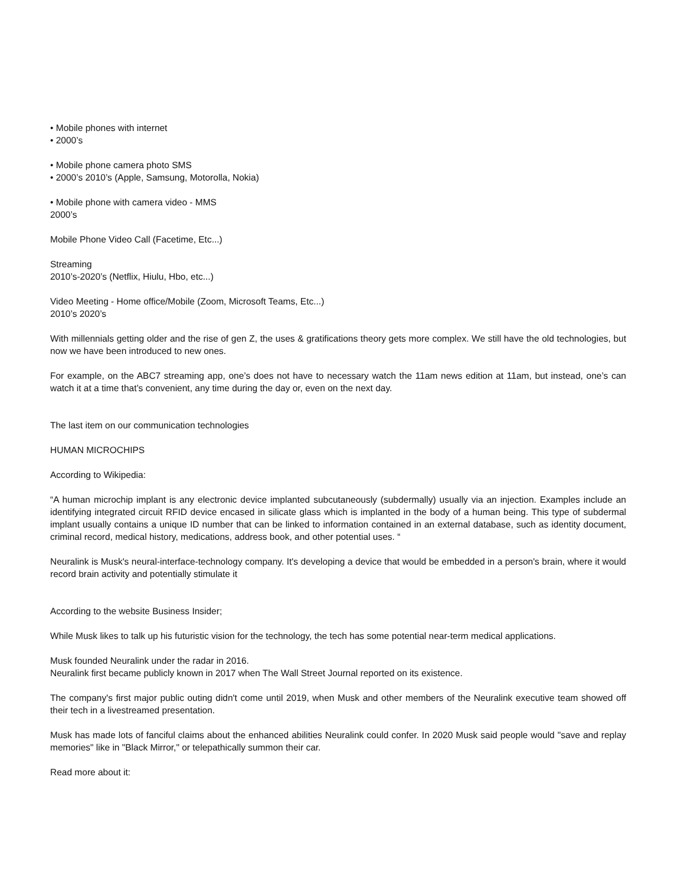• Mobile phones with internet
• 2000’s
• Mobile phone camera photo SMS
• 2000’s 2010’s (Apple, Samsung, Motorolla, Nokia)
• Mobile phone with camera video - MMS
2000’s
Mobile Phone Video Call (Facetime, Etc...)
Streaming
2010’s-2020’s (Netflix, Hiulu, Hbo, etc...)
Video Meeting - Home office/Mobile (Zoom, Microsoft Teams, Etc...)
2010’s 2020’s
With millennials getting older and the rise of gen Z, the uses & gratifications theory gets more complex. We still have the old technologies, but now we have been introduced to new ones.
For example, on the ABC7 streaming app, one’s does not have to necessary watch the 11am news edition at 11am, but instead, one’s can watch it at a time that’s convenient, any time during the day or, even on the next day.
The last item on our communication technologies
HUMAN MICROCHIPS
According to Wikipedia:
“A human microchip implant is any electronic device implanted subcutaneously (subdermally) usually via an injection. Examples include an identifying integrated circuit RFID device encased in silicate glass which is implanted in the body of a human being. This type of subdermal implant usually contains a unique ID number that can be linked to information contained in an external database, such as identity document, criminal record, medical history, medications, address book, and other potential uses. “
Neuralink is Musk's neural-interface-technology company. It's developing a device that would be embedded in a person's brain, where it would record brain activity and potentially stimulate it
According to the website Business Insider;
While Musk likes to talk up his futuristic vision for the technology, the tech has some potential near-term medical applications.
Musk founded Neuralink under the radar in 2016.
Neuralink first became publicly known in 2017 when The Wall Street Journal reported on its existence.
The company's first major public outing didn't come until 2019, when Musk and other members of the Neuralink executive team showed off their tech in a livestreamed presentation.
Musk has made lots of fanciful claims about the enhanced abilities Neuralink could confer. In 2020 Musk said people would "save and replay memories" like in "Black Mirror," or telepathically summon their car.
Read more about it: